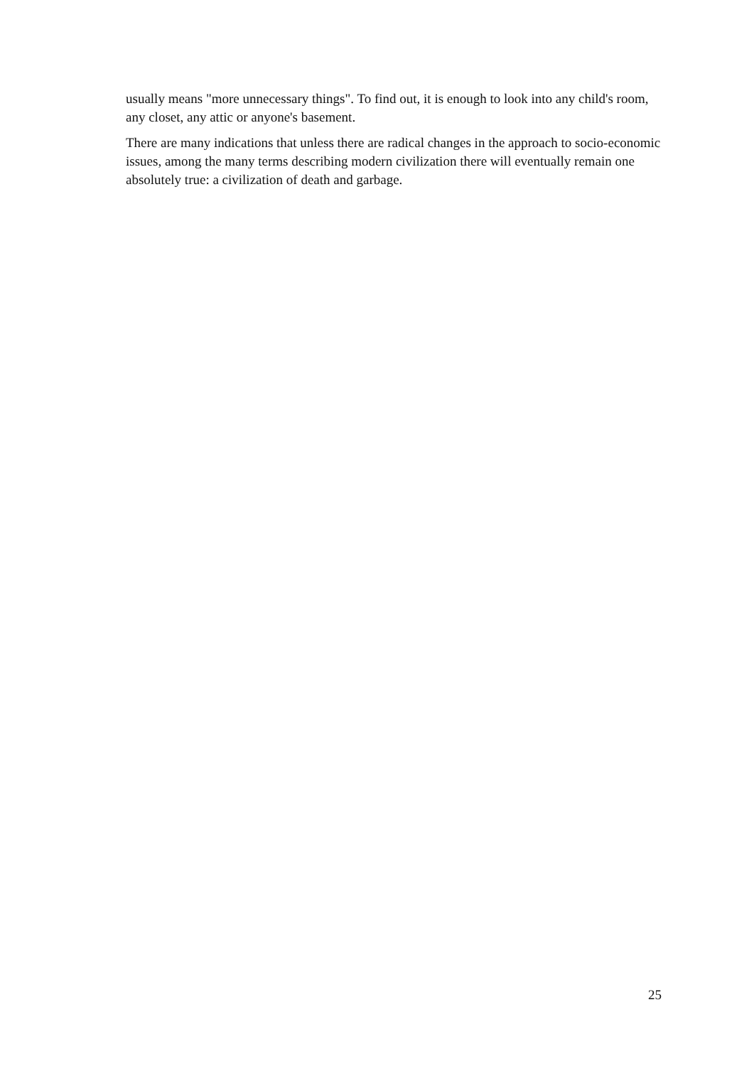usually means "more unnecessary things". To find out, it is enough to look into any child's room, any closet, any attic or anyone's basement.
There are many indications that unless there are radical changes in the approach to socio-economic issues, among the many terms describing modern civilization there will eventually remain one absolutely true: a civilization of death and garbage.
25